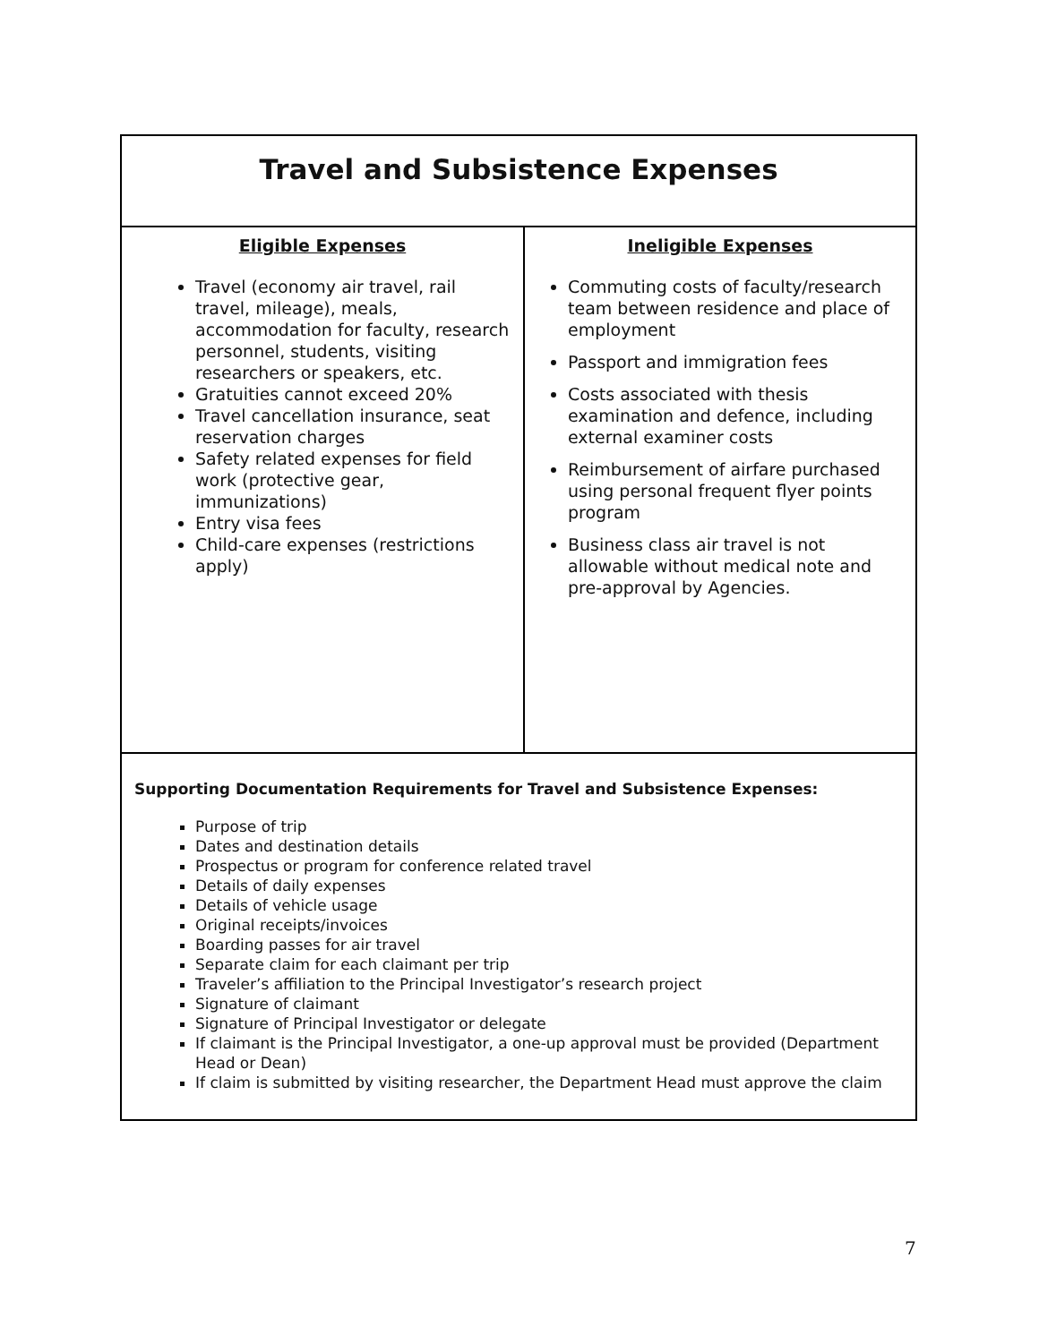| Travel and Subsistence Expenses | |
| --- | --- |
| Eligible Expenses Travel (economy air travel, rail travel, mileage), meals, accommodation for faculty, research personnel, students, visiting researchers or speakers, etc. Gratuities cannot exceed 20% Travel cancellation insurance, seat reservation charges Safety related expenses for field work (protective gear, immunizations) Entry visa fees Child-care expenses (restrictions apply) | Ineligible Expenses Commuting costs of faculty/research team between residence and place of employment Passport and immigration fees Costs associated with thesis examination and defence, including external examiner costs Reimbursement of airfare purchased using personal frequent flyer points program Business class air travel is not allowable without medical note and pre-approval by Agencies. |
| Supporting Documentation Requirements for Travel and Subsistence Expenses: Purpose of trip Dates and destination details Prospectus or program for conference related travel Details of daily expenses Details of vehicle usage Original receipts/invoices Boarding passes for air travel Separate claim for each claimant per trip Traveler’s affiliation to the Principal Investigator’s research project Signature of claimant Signature of Principal Investigator or delegate If claimant is the Principal Investigator, a one-up approval must be provided (Department Head or Dean) If claim is submitted by visiting researcher, the Department Head must approve the claim | |
7